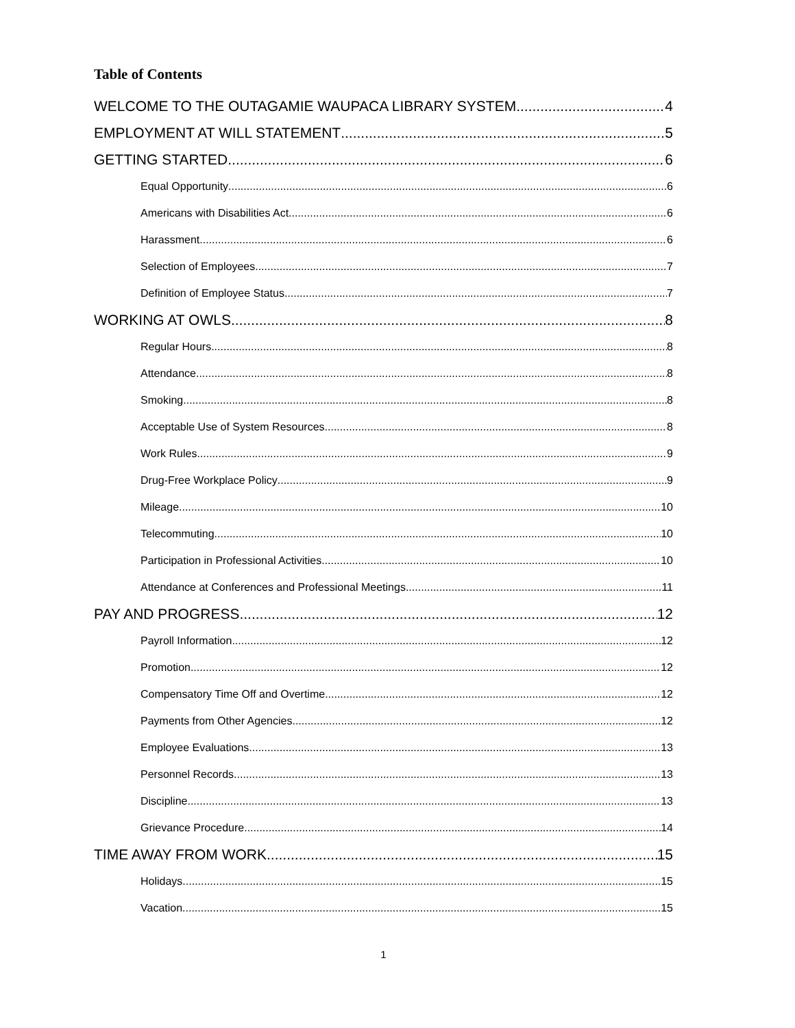Table of Contents
WELCOME TO THE OUTAGAMIE WAUPACA LIBRARY SYSTEM 4
EMPLOYMENT AT WILL STATEMENT 5
GETTING STARTED 6
Equal Opportunity 6
Americans with Disabilities Act 6
Harassment 6
Selection of Employees 7
Definition of Employee Status 7
WORKING AT OWLS 8
Regular Hours 8
Attendance 8
Smoking 8
Acceptable Use of System Resources 8
Work Rules 9
Drug-Free Workplace Policy 9
Mileage 10
Telecommuting 10
Participation in Professional Activities 10
Attendance at Conferences and Professional Meetings 11
PAY AND PROGRESS 12
Payroll Information 12
Promotion 12
Compensatory Time Off and Overtime 12
Payments from Other Agencies 12
Employee Evaluations 13
Personnel Records 13
Discipline 13
Grievance Procedure 14
TIME AWAY FROM WORK 15
Holidays 15
Vacation 15
1